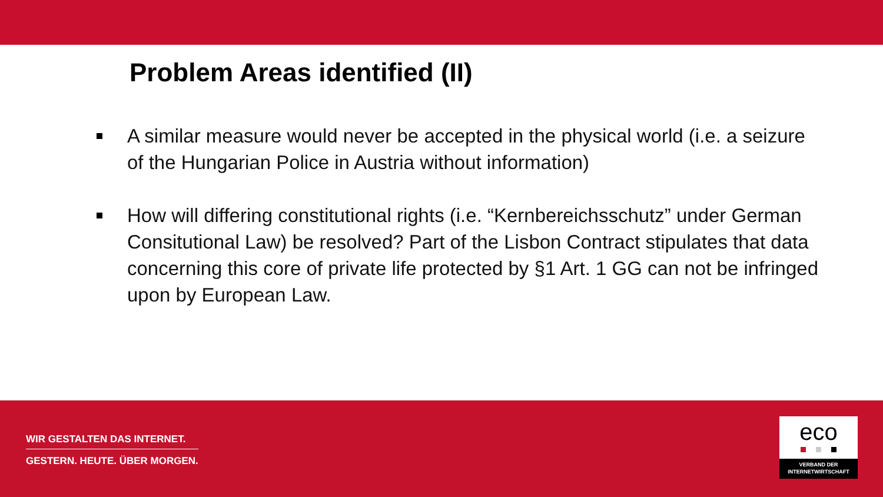Problem Areas identified (II)
A similar measure would never be accepted in the physical world (i.e. a seizure of the Hungarian Police in Austria without information)
How will differing constitutional rights (i.e. “Kernbereichsschutz” under German Consitutional Law) be resolved? Part of the Lisbon Contract stipulates that data concerning this core of private life protected by §1 Art. 1 GG can not be infringed upon by European Law.
WIR GESTALTEN DAS INTERNET.
GESTERN. HEUTE. ÜBER MORGEN.
eco
VERBAND DER
INTERNETWIRTSCHAFT